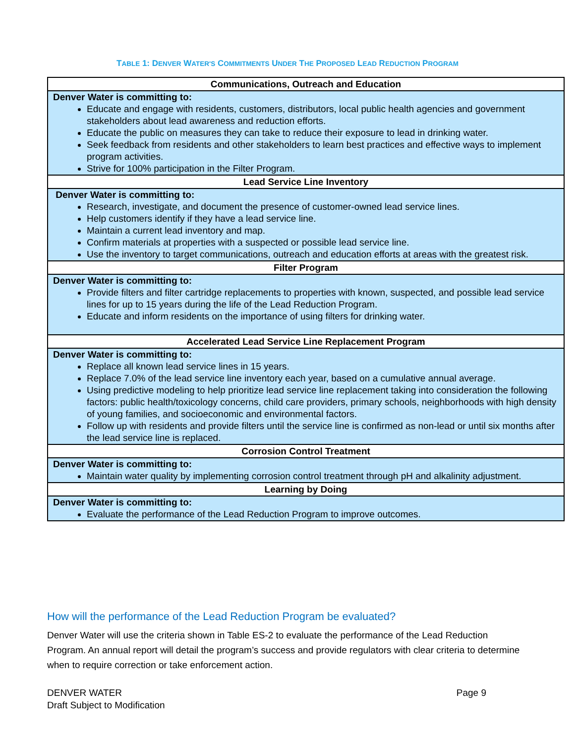TABLE 1: DENVER WATER'S COMMITMENTS UNDER THE PROPOSED LEAD REDUCTION PROGRAM
| Communications, Outreach and Education |
| --- |
| Denver Water is committing to: Educate and engage with residents, customers, distributors, local public health agencies and government stakeholders about lead awareness and reduction efforts. Educate the public on measures they can take to reduce their exposure to lead in drinking water. Seek feedback from residents and other stakeholders to learn best practices and effective ways to implement program activities. Strive for 100% participation in the Filter Program. |
| Lead Service Line Inventory |
| Denver Water is committing to: Research, investigate, and document the presence of customer-owned lead service lines. Help customers identify if they have a lead service line. Maintain a current lead inventory and map. Confirm materials at properties with a suspected or possible lead service line. Use the inventory to target communications, outreach and education efforts at areas with the greatest risk. |
| Filter Program |
| Denver Water is committing to: Provide filters and filter cartridge replacements to properties with known, suspected, and possible lead service lines for up to 15 years during the life of the Lead Reduction Program. Educate and inform residents on the importance of using filters for drinking water. |
| Accelerated Lead Service Line Replacement Program |
| Denver Water is committing to: Replace all known lead service lines in 15 years. Replace 7.0% of the lead service line inventory each year, based on a cumulative annual average. Using predictive modeling to help prioritize lead service line replacement taking into consideration the following factors: public health/toxicology concerns, child care providers, primary schools, neighborhoods with high density of young families, and socioeconomic and environmental factors. Follow up with residents and provide filters until the service line is confirmed as non-lead or until six months after the lead service line is replaced. |
| Corrosion Control Treatment |
| Denver Water is committing to: Maintain water quality by implementing corrosion control treatment through pH and alkalinity adjustment. |
| Learning by Doing |
| Denver Water is committing to: Evaluate the performance of the Lead Reduction Program to improve outcomes. |
How will the performance of the Lead Reduction Program be evaluated?
Denver Water will use the criteria shown in Table ES-2 to evaluate the performance of the Lead Reduction Program. An annual report will detail the program’s success and provide regulators with clear criteria to determine when to require correction or take enforcement action.
DENVER WATER
Draft Subject to Modification
Page 9